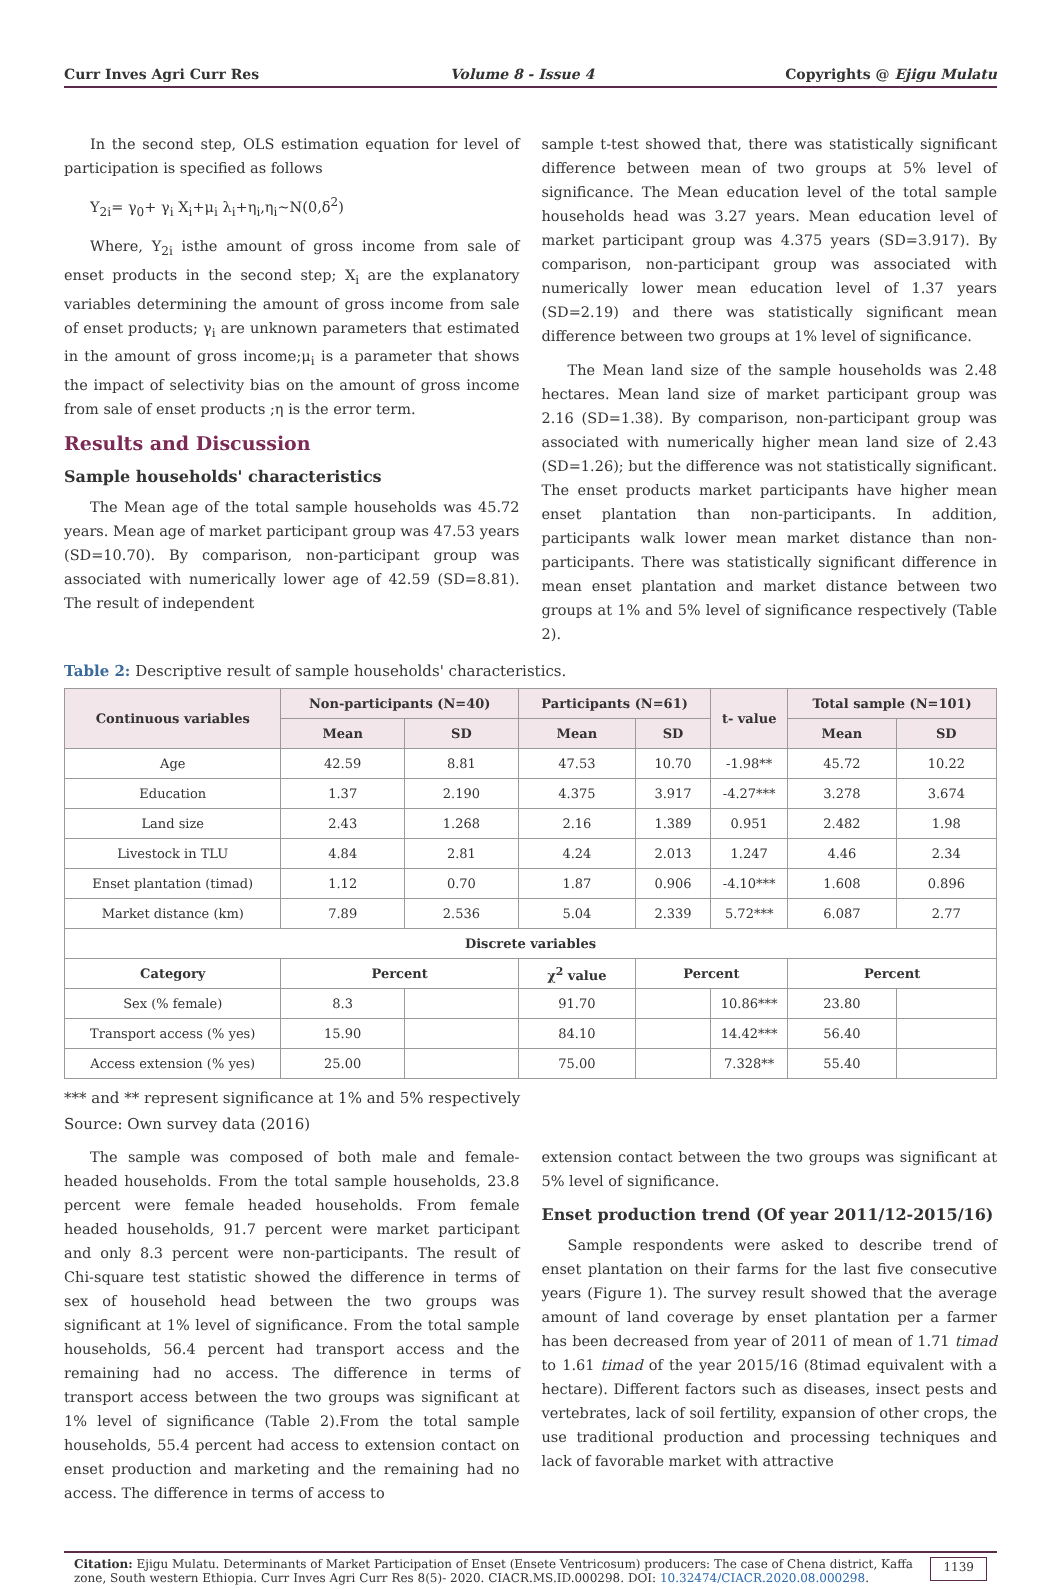Curr Inves Agri Curr Res Volume 8 - Issue 4 Copyrights @ Ejigu Mulatu
In the second step, OLS estimation equation for level of participation is specified as follows
Y<sub>2i</sub>= γ<sub>0</sub>+ γ<sub>i</sub> X<sub>i</sub>+μ<sub>i</sub> λ<sub>i</sub>+η<sub>i</sub>,η<sub>i</sub>~N(0,δ<sup>2</sup>)
Where, Y<sub>2i</sub> isthe amount of gross income from sale of enset products in the second step; X<sub>i</sub> are the explanatory variables determining the amount of gross income from sale of enset products; γ<sub>i</sub> are unknown parameters that estimated in the amount of gross income;μ<sub>i</sub> is a parameter that shows the impact of selectivity bias on the amount of gross income from sale of enset products ;η is the error term.
Results and Discussion
Sample households' characteristics
The Mean age of the total sample households was 45.72 years. Mean age of market participant group was 47.53 years (SD=10.70). By comparison, non-participant group was associated with numerically lower age of 42.59 (SD=8.81). The result of independent
sample t-test showed that, there was statistically significant difference between mean of two groups at 5% level of significance. The Mean education level of the total sample households head was 3.27 years. Mean education level of market participant group was 4.375 years (SD=3.917). By comparison, non-participant group was associated with numerically lower mean education level of 1.37 years (SD=2.19) and there was statistically significant mean difference between two groups at 1% level of significance.
The Mean land size of the sample households was 2.48 hectares. Mean land size of market participant group was 2.16 (SD=1.38). By comparison, non-participant group was associated with numerically higher mean land size of 2.43 (SD=1.26); but the difference was not statistically significant. The enset products market participants have higher mean enset plantation than non-participants. In addition, participants walk lower mean market distance than non-participants. There was statistically significant difference in mean enset plantation and market distance between two groups at 1% and 5% level of significance respectively (Table 2).
Table 2: Descriptive result of sample households' characteristics.
| Continuous variables | Non-participants (N=40) | | Participants (N=61) | | t- value | Total sample (N=101) | |
| --- | --- | --- | --- | --- | --- | --- | --- |
| | Mean | SD | Mean | SD | | Mean | SD |
| Age | 42.59 | 8.81 | 47.53 | 10.70 | -1.98** | 45.72 | 10.22 |
| Education | 1.37 | 2.190 | 4.375 | 3.917 | -4.27*** | 3.278 | 3.674 |
| Land size | 2.43 | 1.268 | 2.16 | 1.389 | 0.951 | 2.482 | 1.98 |
| Livestock in TLU | 4.84 | 2.81 | 4.24 | 2.013 | 1.247 | 4.46 | 2.34 |
| Enset plantation (timad) | 1.12 | 0.70 | 1.87 | 0.906 | -4.10*** | 1.608 | 0.896 |
| Market distance (km) | 7.89 | 2.536 | 5.04 | 2.339 | 5.72*** | 6.087 | 2.77 |
| Discrete variables | | | | | | | |
| Category | Percent | | χ<sup>2</sup> value | Percent | | Percent | |
| Sex (% female) | 8.3 | | 91.70 | | 10.86*** | 23.80 | |
| Transport access (% yes) | 15.90 | | 84.10 | | 14.42*** | 56.40 | |
| Access extension (% yes) | 25.00 | | 75.00 | | 7.328** | 55.40 | |
*** and ** represent significance at 1% and 5% respectively
Source: Own survey data (2016)
The sample was composed of both male and female-headed households. From the total sample households, 23.8 percent were female headed households. From female headed households, 91.7 percent were market participant and only 8.3 percent were non-participants. The result of Chi-square test statistic showed the difference in terms of sex of household head between the two groups was significant at 1% level of significance. From the total sample households, 56.4 percent had transport access and the remaining had no access. The difference in terms of transport access between the two groups was significant at 1% level of significance (Table 2).From the total sample households, 55.4 percent had access to extension contact on enset production and marketing and the remaining had no access. The difference in terms of access to
extension contact between the two groups was significant at 5% level of significance.
Enset production trend (Of year 2011/12-2015/16)
Sample respondents were asked to describe trend of enset plantation on their farms for the last five consecutive years (Figure 1). The survey result showed that the average amount of land coverage by enset plantation per a farmer has been decreased from year of 2011 of mean of 1.71 timad to 1.61 timad of the year 2015/16 (8timad equivalent with a hectare). Different factors such as diseases, insect pests and vertebrates, lack of soil fertility, expansion of other crops, the use traditional production and processing techniques and lack of favorable market with attractive
Citation: Ejigu Mulatu. Determinants of Market Participation of Enset (Ensete Ventricosum) producers: The case of Chena district, Kaffa zone, South western Ethiopia. Curr Inves Agri Curr Res 8(5)- 2020. CIACR.MS.ID.000298. DOI: 10.32474/CIACR.2020.08.000298.
1139